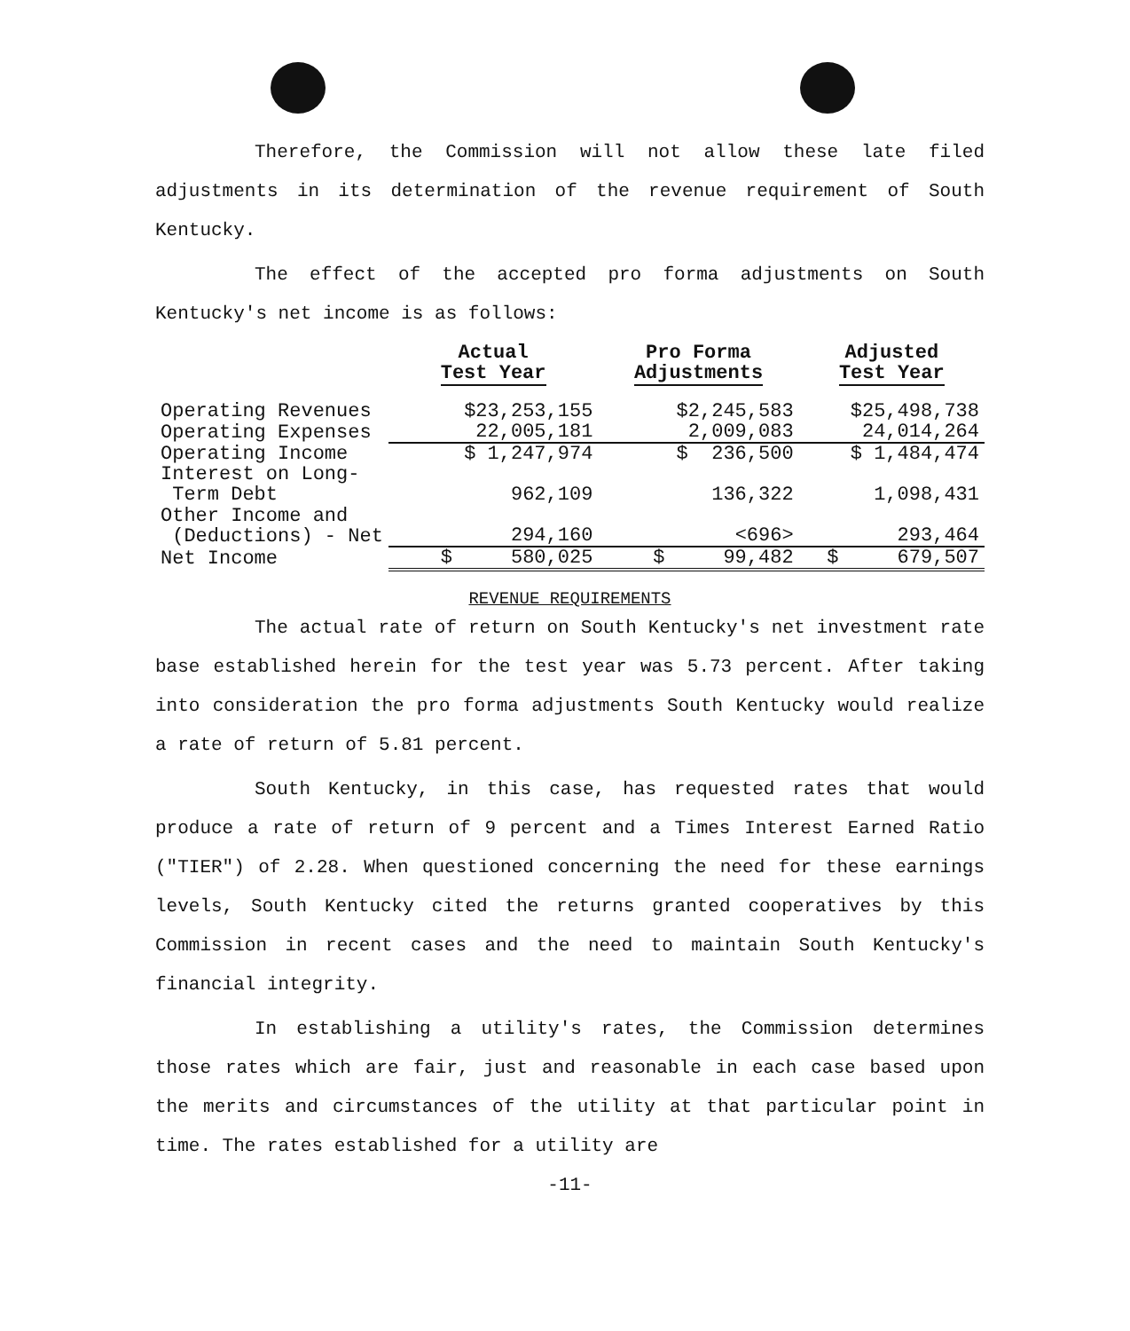Therefore, the Commission will not allow these late filed adjustments in its determination of the revenue requirement of South Kentucky.
The effect of the accepted pro forma adjustments on South Kentucky's net income is as follows:
| | Actual Test Year | Pro Forma Adjustments | Adjusted Test Year |
| --- | --- | --- | --- |
| Operating Revenues | $23,253,155 | $2,245,583 | $25,498,738 |
| Operating Expenses | 22,005,181 | 2,009,083 | 24,014,264 |
| Operating Income | $ 1,247,974 | $ 236,500 | $ 1,484,474 |
| Interest on Long- Term Debt | 962,109 | 136,322 | 1,098,431 |
| Other Income and (Deductions) - Net | 294,160 | <696> | 293,464 |
| Net Income | $ 580,025 | $ 99,482 | $ 679,507 |
REVENUE REQUIREMENTS
The actual rate of return on South Kentucky's net investment rate base established herein for the test year was 5.73 percent. After taking into consideration the pro forma adjustments South Kentucky would realize a rate of return of 5.81 percent.
South Kentucky, in this case, has requested rates that would produce a rate of return of 9 percent and a Times Interest Earned Ratio ("TIER") of 2.28. When questioned concerning the need for these earnings levels, South Kentucky cited the returns granted cooperatives by this Commission in recent cases and the need to maintain South Kentucky's financial integrity.
In establishing a utility's rates, the Commission determines those rates which are fair, just and reasonable in each case based upon the merits and circumstances of the utility at that particular point in time. The rates established for a utility are
-11-